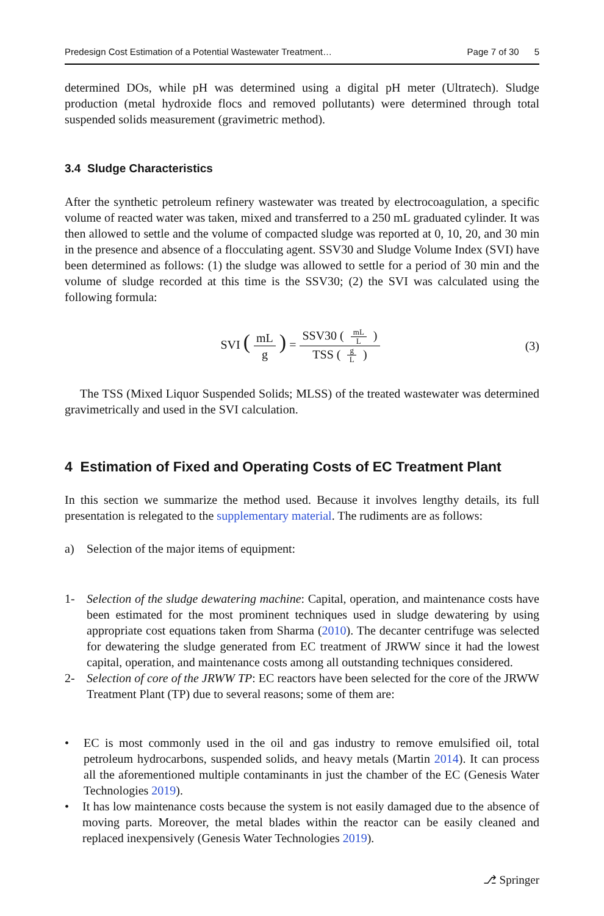Predesign Cost Estimation of a Potential Wastewater Treatment… Page 7 of 30 5
determined DOs, while pH was determined using a digital pH meter (Ultratech). Sludge production (metal hydroxide flocs and removed pollutants) were determined through total suspended solids measurement (gravimetric method).
3.4 Sludge Characteristics
After the synthetic petroleum refinery wastewater was treated by electrocoagulation, a specific volume of reacted water was taken, mixed and transferred to a 250 mL graduated cylinder. It was then allowed to settle and the volume of compacted sludge was reported at 0, 10, 20, and 30 min in the presence and absence of a flocculating agent. SSV30 and Sludge Volume Index (SVI) have been determined as follows: (1) the sludge was allowed to settle for a period of 30 min and the volume of sludge recorded at this time is the SSV30; (2) the SVI was calculated using the following formula:
SVI (mL g) = SSV30 ( mL L ) TSS ( g L ) (3)
The TSS (Mixed Liquor Suspended Solids; MLSS) of the treated wastewater was determined gravimetrically and used in the SVI calculation.
4 Estimation of Fixed and Operating Costs of EC Treatment Plant
In this section we summarize the method used. Because it involves lengthy details, its full presentation is relegated to the supplementary material. The rudiments are as follows:
a) Selection of the major items of equipment:
1- Selection of the sludge dewatering machine: Capital, operation, and maintenance costs have been estimated for the most prominent techniques used in sludge dewatering by using appropriate cost equations taken from Sharma (2010). The decanter centrifuge was selected for dewatering the sludge generated from EC treatment of JRWW since it had the lowest capital, operation, and maintenance costs among all outstanding techniques considered.
2- Selection of core of the JRWW TP: EC reactors have been selected for the core of the JRWW Treatment Plant (TP) due to several reasons; some of them are:
• EC is most commonly used in the oil and gas industry to remove emulsified oil, total petroleum hydrocarbons, suspended solids, and heavy metals (Martin 2014). It can process all the aforementioned multiple contaminants in just the chamber of the EC (Genesis Water Technologies 2019).
• It has low maintenance costs because the system is not easily damaged due to the absence of moving parts. Moreover, the metal blades within the reactor can be easily cleaned and replaced inexpensively (Genesis Water Technologies 2019).
⎇ Springer